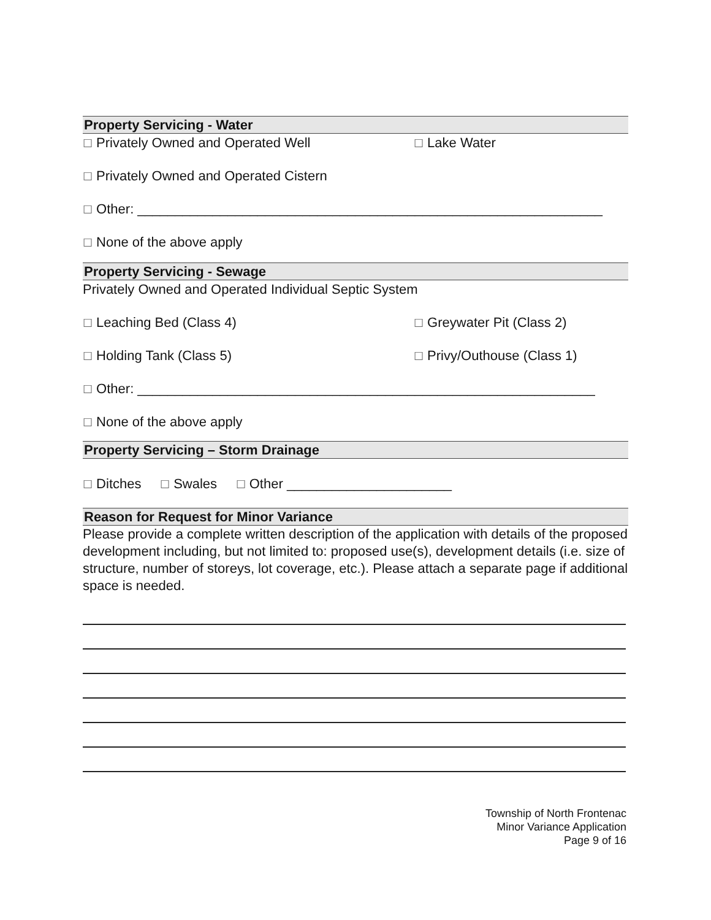Property Servicing - Water
☐ Privately Owned and Operated Well ☐ Lake Water
☐ Privately Owned and Operated Cistern
☐ Other: ______________________________________________________________
☐ None of the above apply
Property Servicing - Sewage
Privately Owned and Operated Individual Septic System
☐ Leaching Bed (Class 4) ☐ Greywater Pit (Class 2)
☐ Holding Tank (Class 5) ☐ Privy/Outhouse (Class 1)
☐ Other: _____________________________________________________________
☐ None of the above apply
Property Servicing – Storm Drainage
☐ Ditches ☐ Swales ☐ Other ______________________
Reason for Request for Minor Variance
Please provide a complete written description of the application with details of the proposed development including, but not limited to: proposed use(s), development details (i.e. size of structure, number of storeys, lot coverage, etc.). Please attach a separate page if additional space is needed.
Township of North Frontenac
Minor Variance Application
Page 9 of 16